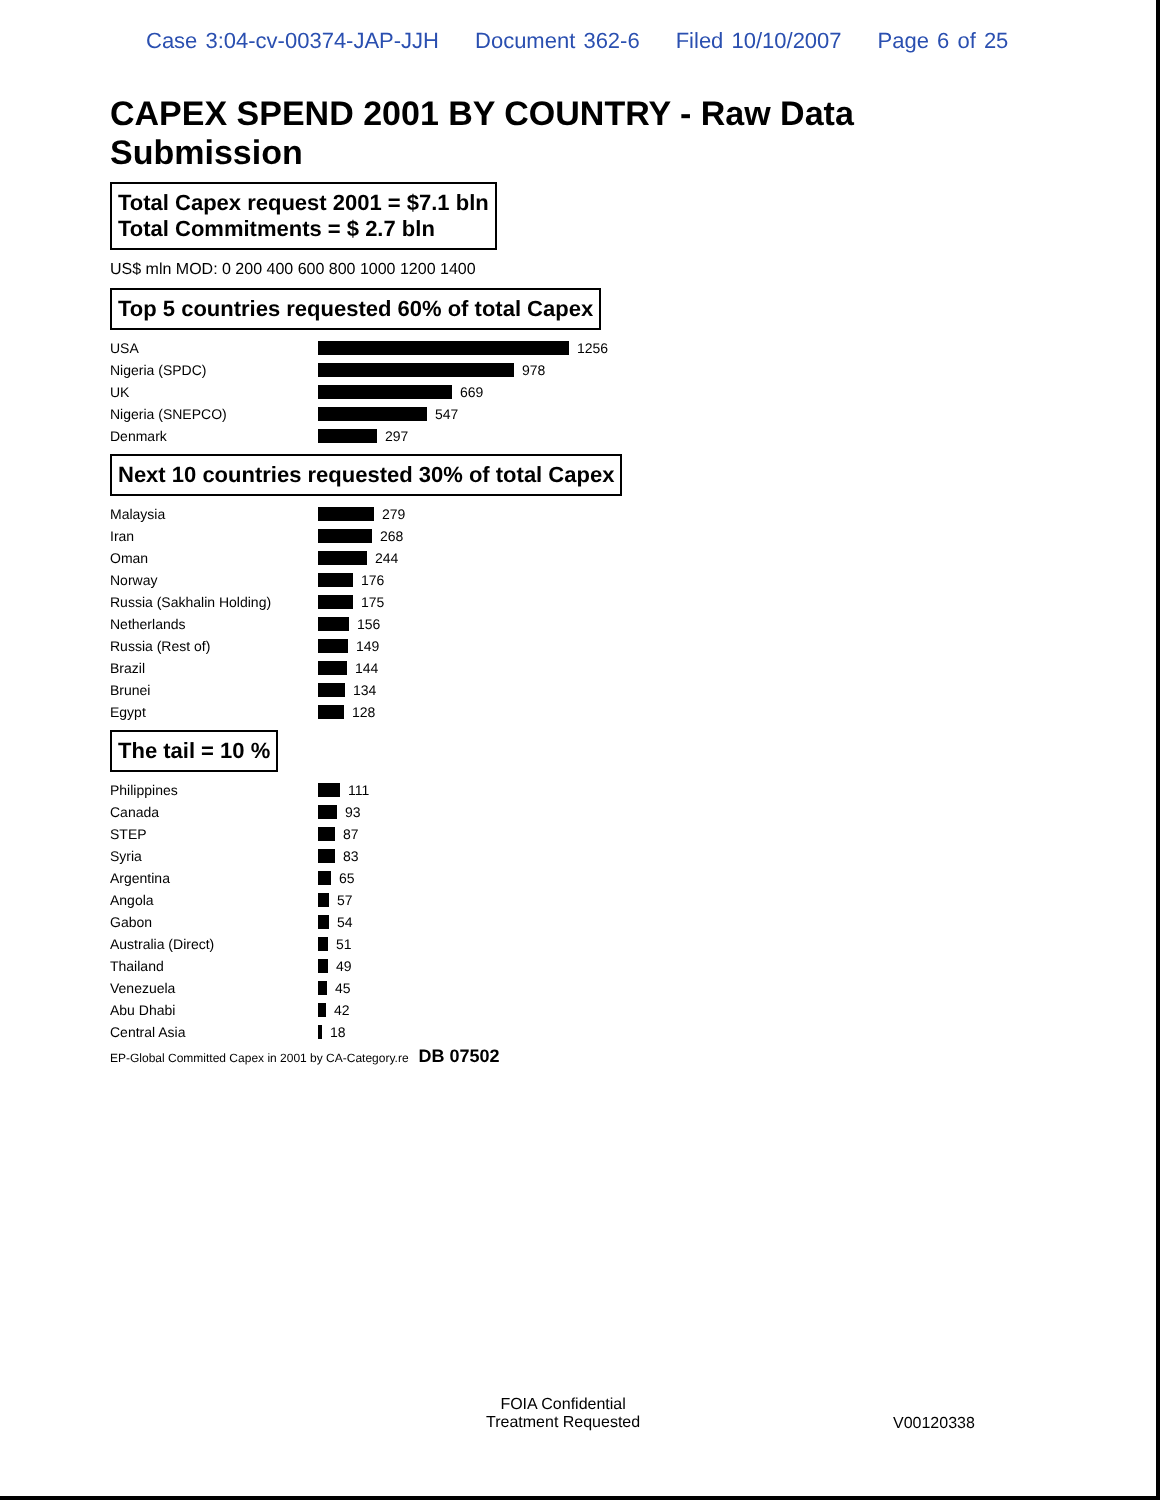Case 3:04-cv-00374-JAP-JJH Document 362-6 Filed 10/10/2007 Page 6 of 25
CAPEX SPEND 2001 BY COUNTRY - Raw Data Submission
Total Capex request 2001 = $7.1 bln
Total Commitments = $ 2.7 bln
US$ mln MOD: 0 200 400 600 800 1000 1200 1400
Top 5 countries requested 60% of total Capex
USA 1256
Nigeria (SPDC) 978
UK 669
Nigeria (SNEPCO) 547
Denmark 297
Next 10 countries requested 30% of total Capex
Malaysia 279
Iran 268
Oman 244
Norway 176
Russia (Sakhalin Holding) 175
Netherlands 156
Russia (Rest of) 149
Brazil 144
Brunei 134
Egypt 128
The tail = 10 %
Philippines 111
Canada 93
STEP 87
Syria 83
Argentina 65
Angola 57
Gabon 54
Australia (Direct) 51
Thailand 49
Venezuela 45
Abu Dhabi 42
Central Asia 18
EP-Global Committed Capex in 2001 by CA-Category.re DB 07502
FOIA Confidential
Treatment Requested
V00120338